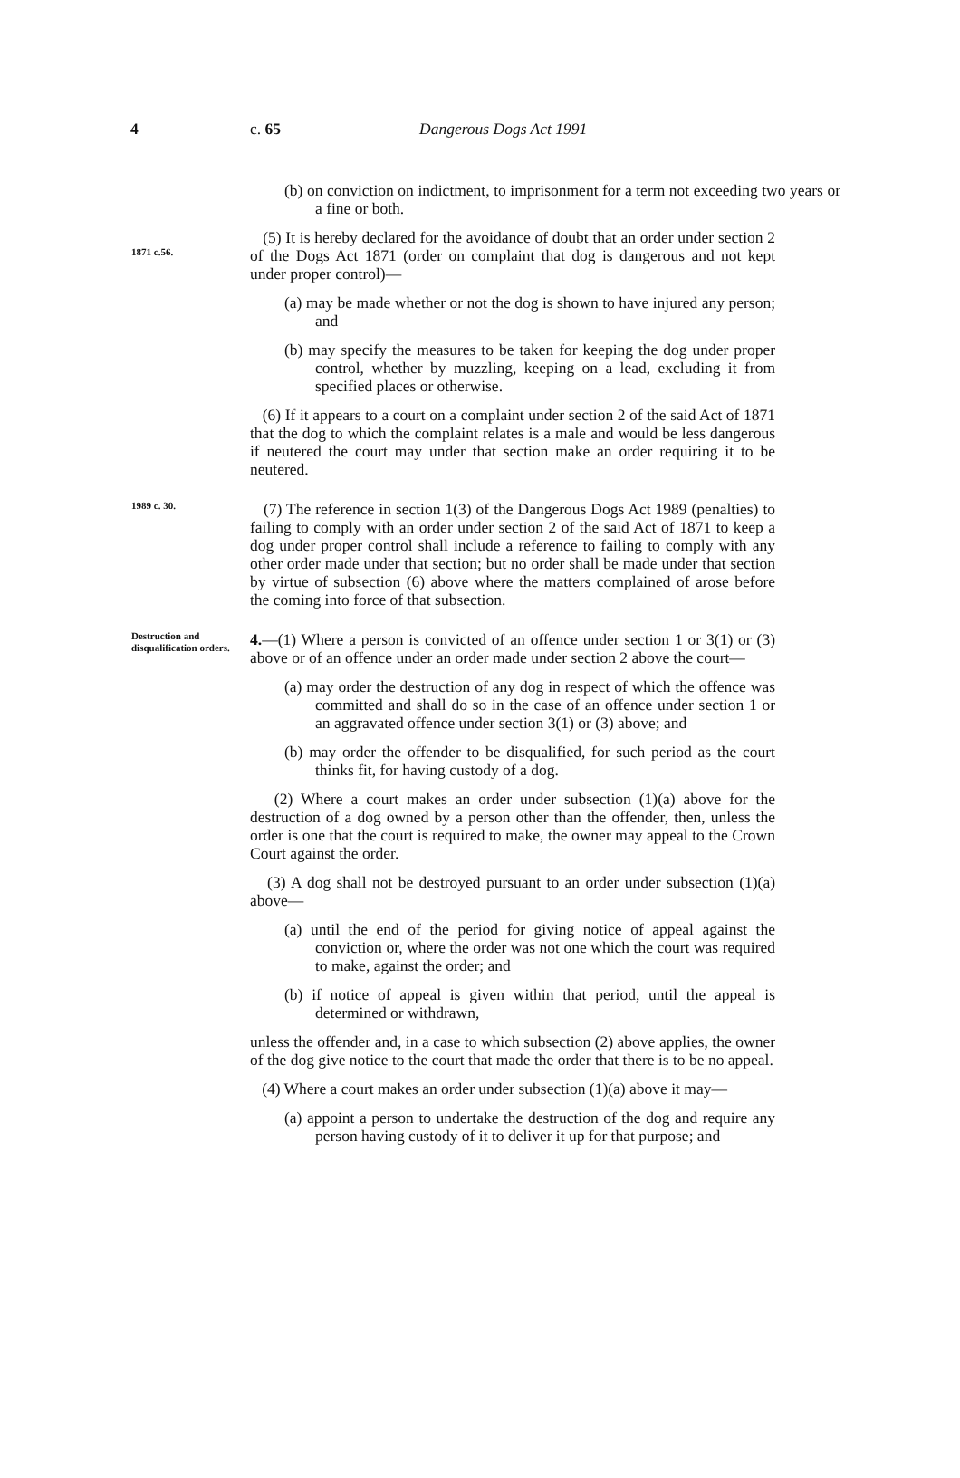4 c. 65 Dangerous Dogs Act 1991
(b) on conviction on indictment, to imprisonment for a term not exceeding two years or a fine or both.
1871 c.56.
(5) It is hereby declared for the avoidance of doubt that an order under section 2 of the Dogs Act 1871 (order on complaint that dog is dangerous and not kept under proper control)—
(a) may be made whether or not the dog is shown to have injured any person; and
(b) may specify the measures to be taken for keeping the dog under proper control, whether by muzzling, keeping on a lead, excluding it from specified places or otherwise.
(6) If it appears to a court on a complaint under section 2 of the said Act of 1871 that the dog to which the complaint relates is a male and would be less dangerous if neutered the court may under that section make an order requiring it to be neutered.
1989 c. 30.
(7) The reference in section 1(3) of the Dangerous Dogs Act 1989 (penalties) to failing to comply with an order under section 2 of the said Act of 1871 to keep a dog under proper control shall include a reference to failing to comply with any other order made under that section; but no order shall be made under that section by virtue of subsection (6) above where the matters complained of arose before the coming into force of that subsection.
Destruction and disqualification orders.
4.—(1) Where a person is convicted of an offence under section 1 or 3(1) or (3) above or of an offence under an order made under section 2 above the court—
(a) may order the destruction of any dog in respect of which the offence was committed and shall do so in the case of an offence under section 1 or an aggravated offence under section 3(1) or (3) above; and
(b) may order the offender to be disqualified, for such period as the court thinks fit, for having custody of a dog.
(2) Where a court makes an order under subsection (1)(a) above for the destruction of a dog owned by a person other than the offender, then, unless the order is one that the court is required to make, the owner may appeal to the Crown Court against the order.
(3) A dog shall not be destroyed pursuant to an order under subsection (1)(a) above—
(a) until the end of the period for giving notice of appeal against the conviction or, where the order was not one which the court was required to make, against the order; and
(b) if notice of appeal is given within that period, until the appeal is determined or withdrawn,
unless the offender and, in a case to which subsection (2) above applies, the owner of the dog give notice to the court that made the order that there is to be no appeal.
(4) Where a court makes an order under subsection (1)(a) above it may—
(a) appoint a person to undertake the destruction of the dog and require any person having custody of it to deliver it up for that purpose; and